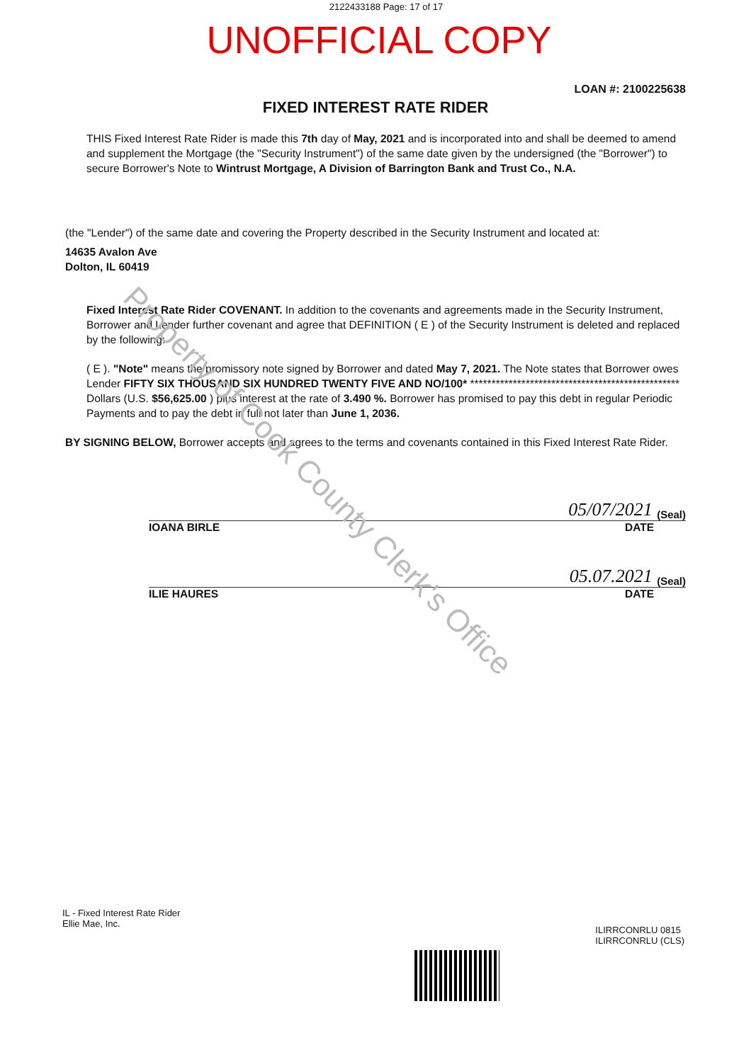2122433188 Page: 17 of 17
UNOFFICIAL COPY
LOAN #: 2100225638
FIXED INTEREST RATE RIDER
THIS Fixed Interest Rate Rider is made this 7th day of May, 2021 and is incorporated into and shall be deemed to amend and supplement the Mortgage (the "Security Instrument") of the same date given by the undersigned (the "Borrower") to secure Borrower's Note to Wintrust Mortgage, A Division of Barrington Bank and Trust Co., N.A.
(the "Lender") of the same date and covering the Property described in the Security Instrument and located at:
14635 Avalon Ave
Dolton, IL 60419
Fixed Interest Rate Rider COVENANT. In addition to the covenants and agreements made in the Security Instrument, Borrower and Lender further covenant and agree that DEFINITION ( E ) of the Security Instrument is deleted and replaced by the following:
( E ). "Note" means the promissory note signed by Borrower and dated May 7, 2021. The Note states that Borrower owes Lender FIFTY SIX THOUSAND SIX HUNDRED TWENTY FIVE AND NO/100* ************************************************* Dollars (U.S. $56,625.00 ) plus interest at the rate of 3.490 %. Borrower has promised to pay this debt in regular Periodic Payments and to pay the debt in full not later than June 1, 2036.
BY SIGNING BELOW, Borrower accepts and agrees to the terms and covenants contained in this Fixed Interest Rate Rider.
05/07/2021 (Seal)
IOANA BIRLE DATE
05.07.2021 (Seal)
ILIE HAURES DATE
IL - Fixed Interest Rate Rider
Ellie Mae, Inc.
ILIRRCONRLU 0815
ILIRRCONRLU (CLS)
Property of Cook County Clerk's Office